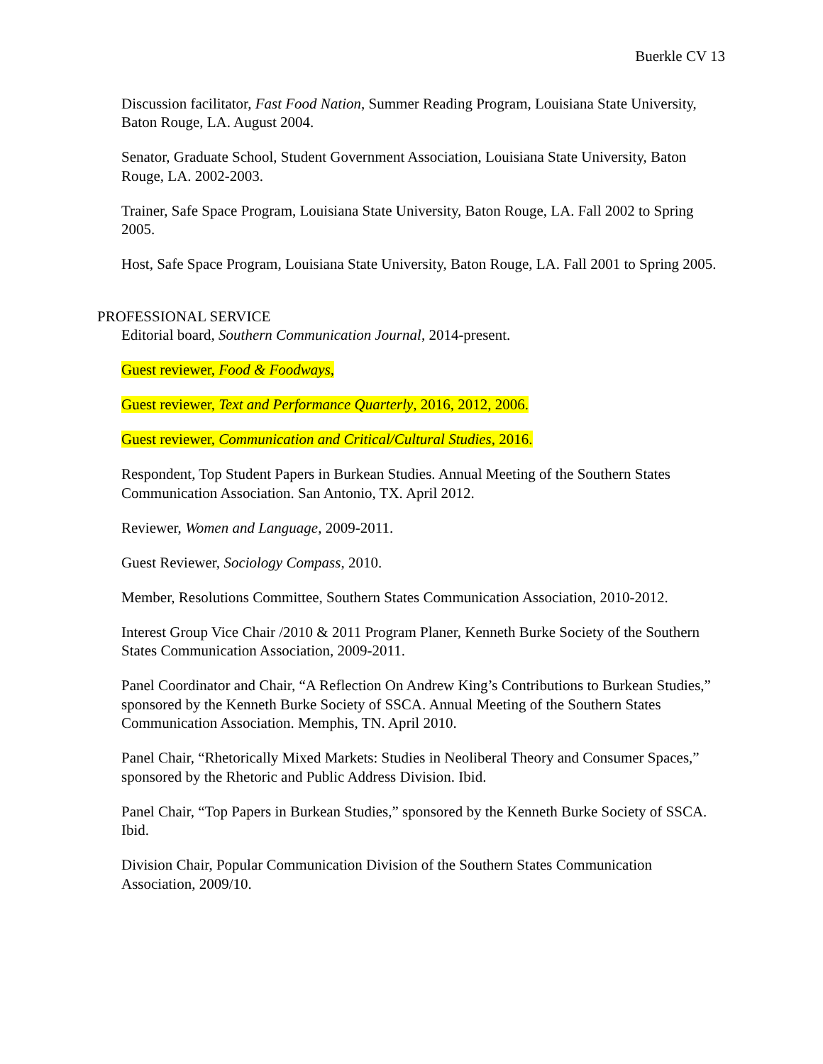Buerkle CV 13
Discussion facilitator, Fast Food Nation, Summer Reading Program, Louisiana State University, Baton Rouge, LA. August 2004.
Senator, Graduate School, Student Government Association, Louisiana State University, Baton Rouge, LA. 2002-2003.
Trainer, Safe Space Program, Louisiana State University, Baton Rouge, LA. Fall 2002 to Spring 2005.
Host, Safe Space Program, Louisiana State University, Baton Rouge, LA. Fall 2001 to Spring 2005.
PROFESSIONAL SERVICE
Editorial board, Southern Communication Journal, 2014-present.
Guest reviewer, Food & Foodways,
Guest reviewer, Text and Performance Quarterly, 2016, 2012, 2006.
Guest reviewer, Communication and Critical/Cultural Studies, 2016.
Respondent, Top Student Papers in Burkean Studies. Annual Meeting of the Southern States Communication Association. San Antonio, TX. April 2012.
Reviewer, Women and Language, 2009-2011.
Guest Reviewer, Sociology Compass, 2010.
Member, Resolutions Committee, Southern States Communication Association, 2010-2012.
Interest Group Vice Chair /2010 & 2011 Program Planer, Kenneth Burke Society of the Southern States Communication Association, 2009-2011.
Panel Coordinator and Chair, “A Reflection On Andrew King’s Contributions to Burkean Studies,” sponsored by the Kenneth Burke Society of SSCA. Annual Meeting of the Southern States Communication Association. Memphis, TN. April 2010.
Panel Chair, “Rhetorically Mixed Markets: Studies in Neoliberal Theory and Consumer Spaces,” sponsored by the Rhetoric and Public Address Division. Ibid.
Panel Chair, “Top Papers in Burkean Studies,” sponsored by the Kenneth Burke Society of SSCA. Ibid.
Division Chair, Popular Communication Division of the Southern States Communication Association, 2009/10.